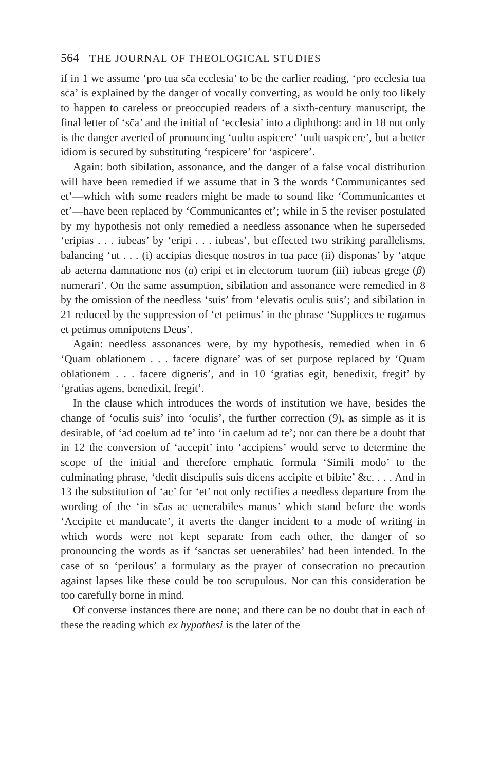564 THE JOURNAL OF THEOLOGICAL STUDIES
if in 1 we assume ‘pro tua sc̄a ecclesia’ to be the earlier reading, ‘pro ecclesia tua sc̄a’ is explained by the danger of vocally converting, as would be only too likely to happen to careless or preoccupied readers of a sixth-century manuscript, the final letter of ‘sc̄a’ and the initial of ‘ecclesia’ into a diphthong: and in 18 not only is the danger averted of pronouncing ‘uultu aspicere’ ‘uult uaspicere’, but a better idiom is secured by substituting ‘respicere’ for ‘aspicere’.
Again: both sibilation, assonance, and the danger of a false vocal distribution will have been remedied if we assume that in 3 the words ‘Communicantes sed et’—which with some readers might be made to sound like ‘Communicantes et et’—have been replaced by ‘Communicantes et’; while in 5 the reviser postulated by my hypothesis not only remedied a needless assonance when he superseded ‘eripias . . . iubeas’ by ‘eripi . . . iubeas’, but effected two striking parallelisms, balancing ‘ut . . . (i) accipias diesque nostros in tua pace (ii) disponas’ by ‘atque ab aeterna damnatione nos (a) eripi et in electorum tuorum (iii) iubeas grege (β) numerari’. On the same assumption, sibilation and assonance were remedied in 8 by the omission of the needless ‘suis’ from ‘elevatis oculis suis’; and sibilation in 21 reduced by the suppression of ‘et petimus’ in the phrase ‘Supplices te rogamus et petimus omnipotens Deus’.
Again: needless assonances were, by my hypothesis, remedied when in 6 ‘Quam oblationem . . . facere dignare’ was of set purpose replaced by ‘Quam oblationem . . . facere digneris’, and in 10 ‘gratias egit, benedixit, fregit’ by ‘gratias agens, benedixit, fregit’.
In the clause which introduces the words of institution we have, besides the change of ‘oculis suis’ into ‘oculis’, the further correction (9), as simple as it is desirable, of ‘ad coelum ad te’ into ‘in caelum ad te’; nor can there be a doubt that in 12 the conversion of ‘accepit’ into ‘accipiens’ would serve to determine the scope of the initial and therefore emphatic formula ‘Simili modo’ to the culminating phrase, ‘dedit discipulis suis dicens accipite et bibite’ &c. . . . And in 13 the substitution of ‘ac’ for ‘et’ not only rectifies a needless departure from the wording of the ‘in sc̄as ac uenerabiles manus’ which stand before the words ‘Accipite et manducate’, it averts the danger incident to a mode of writing in which words were not kept separate from each other, the danger of so pronouncing the words as if ‘sanctas set uenerabiles’ had been intended. In the case of so ‘perilous’ a formulary as the prayer of consecration no precaution against lapses like these could be too scrupulous. Nor can this consideration be too carefully borne in mind.
Of converse instances there are none; and there can be no doubt that in each of these the reading which ex hypothesi is the later of the